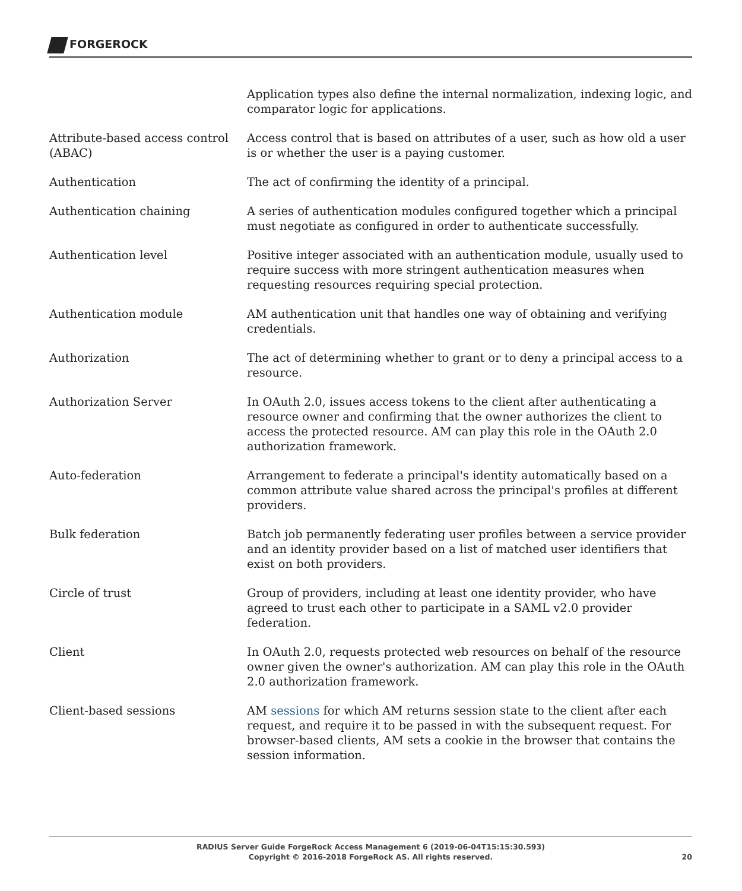FORGEROCK
| | Application types also define the internal normalization, indexing logic, and comparator logic for applications. |
| Attribute-based access control (ABAC) | Access control that is based on attributes of a user, such as how old a user is or whether the user is a paying customer. |
| Authentication | The act of confirming the identity of a principal. |
| Authentication chaining | A series of authentication modules configured together which a principal must negotiate as configured in order to authenticate successfully. |
| Authentication level | Positive integer associated with an authentication module, usually used to require success with more stringent authentication measures when requesting resources requiring special protection. |
| Authentication module | AM authentication unit that handles one way of obtaining and verifying credentials. |
| Authorization | The act of determining whether to grant or to deny a principal access to a resource. |
| Authorization Server | In OAuth 2.0, issues access tokens to the client after authenticating a resource owner and confirming that the owner authorizes the client to access the protected resource. AM can play this role in the OAuth 2.0 authorization framework. |
| Auto-federation | Arrangement to federate a principal's identity automatically based on a common attribute value shared across the principal's profiles at different providers. |
| Bulk federation | Batch job permanently federating user profiles between a service provider and an identity provider based on a list of matched user identifiers that exist on both providers. |
| Circle of trust | Group of providers, including at least one identity provider, who have agreed to trust each other to participate in a SAML v2.0 provider federation. |
| Client | In OAuth 2.0, requests protected web resources on behalf of the resource owner given the owner's authorization. AM can play this role in the OAuth 2.0 authorization framework. |
| Client-based sessions | AM sessions for which AM returns session state to the client after each request, and require it to be passed in with the subsequent request. For browser-based clients, AM sets a cookie in the browser that contains the session information. |
RADIUS Server Guide ForgeRock Access Management 6 (2019-06-04T15:15:30.593)
Copyright © 2016-2018 ForgeRock AS. All rights reserved.
20